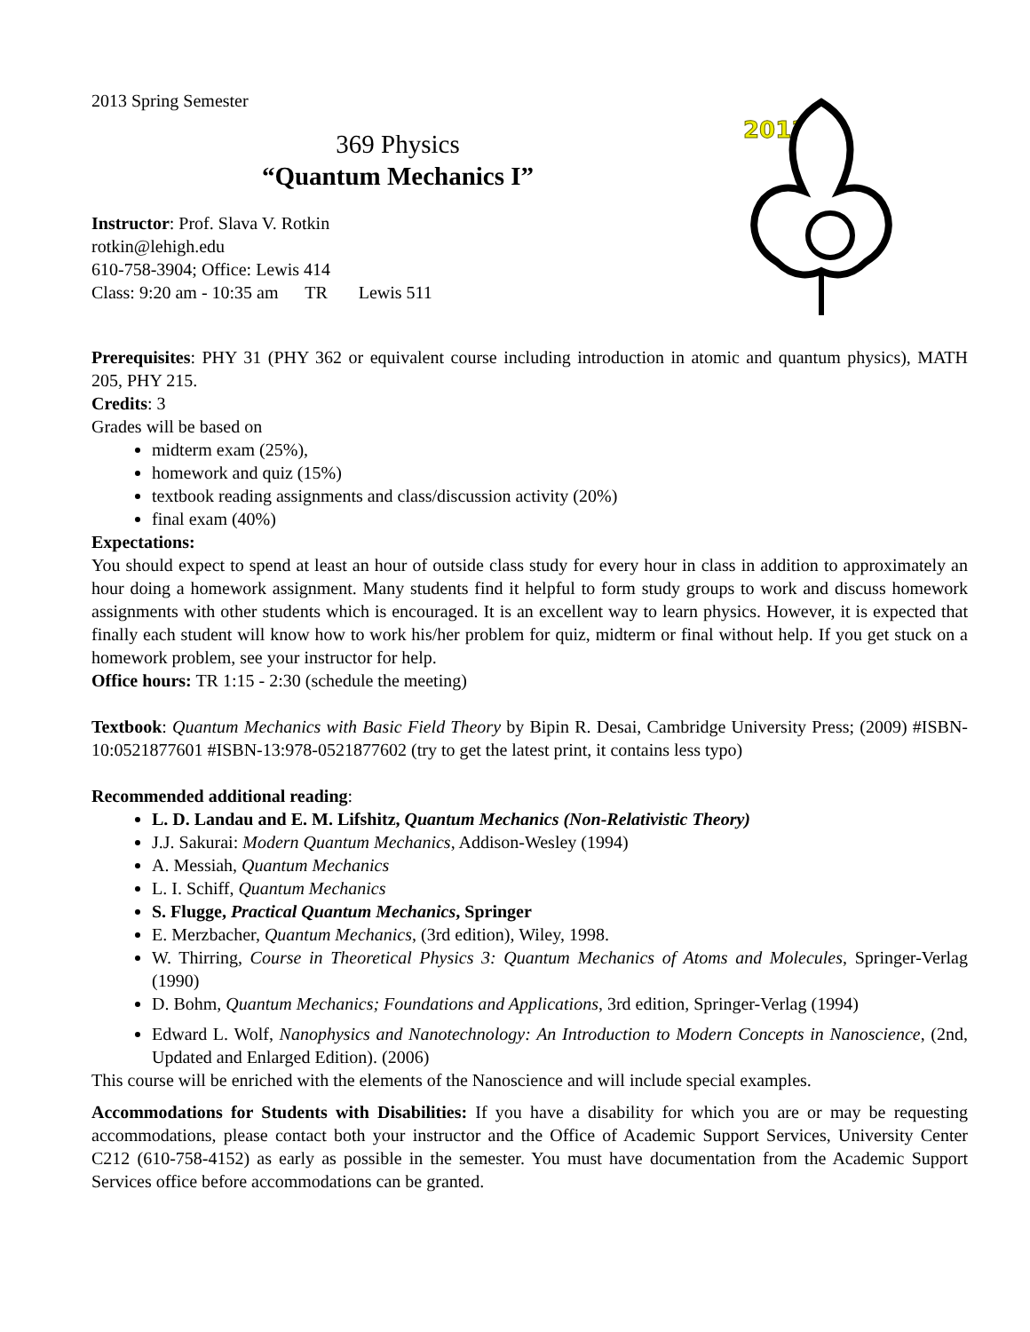2013 Spring Semester
369 Physics
“Quantum Mechanics I”
Instructor: Prof. Slava V. Rotkin
rotkin@lehigh.edu
610-758-3904; Office: Lewis 414
Class: 9:20 am - 10:35 am TR Lewis 511
2013
Prerequisites: PHY 31 (PHY 362 or equivalent course including introduction in atomic and quantum physics), MATH 205, PHY 215.
Credits: 3
Grades will be based on
midterm exam (25%),
homework and quiz (15%)
textbook reading assignments and class/discussion activity (20%)
final exam (40%)
Expectations:
You should expect to spend at least an hour of outside class study for every hour in class in addition to approximately an hour doing a homework assignment. Many students find it helpful to form study groups to work and discuss homework assignments with other students which is encouraged. It is an excellent way to learn physics. However, it is expected that finally each student will know how to work his/her problem for quiz, midterm or final without help. If you get stuck on a homework problem, see your instructor for help.
Office hours: TR 1:15 - 2:30 (schedule the meeting)
Textbook: Quantum Mechanics with Basic Field Theory by Bipin R. Desai, Cambridge University Press; (2009) #ISBN-10:0521877601 #ISBN-13:978-0521877602 (try to get the latest print, it contains less typo)
Recommended additional reading:
L. D. Landau and E. M. Lifshitz, Quantum Mechanics (Non-Relativistic Theory)
J.J. Sakurai: Modern Quantum Mechanics, Addison-Wesley (1994)
A. Messiah, Quantum Mechanics
L. I. Schiff, Quantum Mechanics
S. Flugge, Practical Quantum Mechanics, Springer
E. Merzbacher, Quantum Mechanics, (3rd edition), Wiley, 1998.
W. Thirring, Course in Theoretical Physics 3: Quantum Mechanics of Atoms and Molecules, Springer-Verlag (1990)
D. Bohm, Quantum Mechanics; Foundations and Applications, 3rd edition, Springer-Verlag (1994)
Edward L. Wolf, Nanophysics and Nanotechnology: An Introduction to Modern Concepts in Nanoscience, (2nd, Updated and Enlarged Edition). (2006)
This course will be enriched with the elements of the Nanoscience and will include special examples.
Accommodations for Students with Disabilities: If you have a disability for which you are or may be requesting accommodations, please contact both your instructor and the Office of Academic Support Services, University Center C212 (610-758-4152) as early as possible in the semester. You must have documentation from the Academic Support Services office before accommodations can be granted.